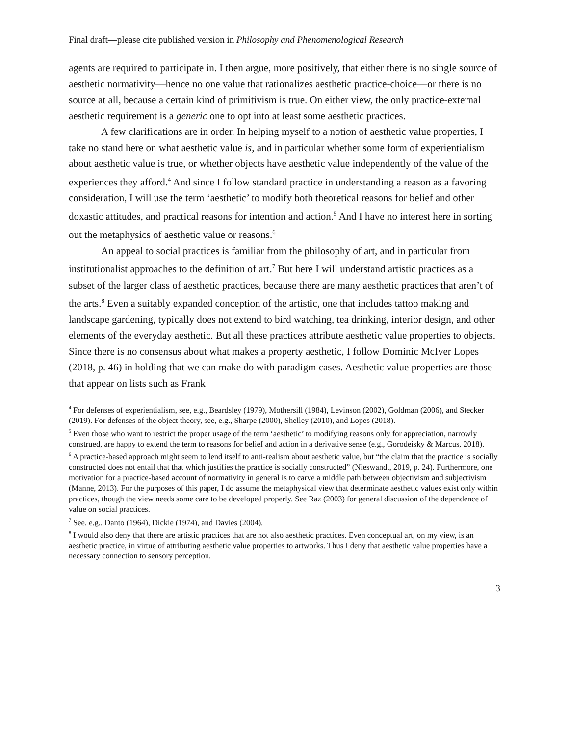Final draft—please cite published version in Philosophy and Phenomenological Research
agents are required to participate in. I then argue, more positively, that either there is no single source of aesthetic normativity—hence no one value that rationalizes aesthetic practice-choice—or there is no source at all, because a certain kind of primitivism is true. On either view, the only practice-external aesthetic requirement is a generic one to opt into at least some aesthetic practices.
A few clarifications are in order. In helping myself to a notion of aesthetic value properties, I take no stand here on what aesthetic value is, and in particular whether some form of experientialism about aesthetic value is true, or whether objects have aesthetic value independently of the value of the experiences they afford.<sup>4</sup> And since I follow standard practice in understanding a reason as a favoring consideration, I will use the term ‘aesthetic’ to modify both theoretical reasons for belief and other doxastic attitudes, and practical reasons for intention and action.<sup>5</sup> And I have no interest here in sorting out the metaphysics of aesthetic value or reasons.<sup>6</sup>
An appeal to social practices is familiar from the philosophy of art, and in particular from institutionalist approaches to the definition of art.<sup>7</sup> But here I will understand artistic practices as a subset of the larger class of aesthetic practices, because there are many aesthetic practices that aren’t of the arts.<sup>8</sup> Even a suitably expanded conception of the artistic, one that includes tattoo making and landscape gardening, typically does not extend to bird watching, tea drinking, interior design, and other elements of the everyday aesthetic. But all these practices attribute aesthetic value properties to objects. Since there is no consensus about what makes a property aesthetic, I follow Dominic McIver Lopes (2018, p. 46) in holding that we can make do with paradigm cases. Aesthetic value properties are those that appear on lists such as Frank
<sup>4</sup> For defenses of experientialism, see, e.g., Beardsley (1979), Mothersill (1984), Levinson (2002), Goldman (2006), and Stecker (2019). For defenses of the object theory, see, e.g., Sharpe (2000), Shelley (2010), and Lopes (2018).
<sup>5</sup> Even those who want to restrict the proper usage of the term ‘aesthetic’ to modifying reasons only for appreciation, narrowly construed, are happy to extend the term to reasons for belief and action in a derivative sense (e.g., Gorodeisky & Marcus, 2018).
<sup>6</sup> A practice-based approach might seem to lend itself to anti-realism about aesthetic value, but “the claim that the practice is socially constructed does not entail that that which justifies the practice is socially constructed” (Nieswandt, 2019, p. 24). Furthermore, one motivation for a practice-based account of normativity in general is to carve a middle path between objectivism and subjectivism (Manne, 2013). For the purposes of this paper, I do assume the metaphysical view that determinate aesthetic values exist only within practices, though the view needs some care to be developed properly. See Raz (2003) for general discussion of the dependence of value on social practices.
<sup>7</sup> See, e.g., Danto (1964), Dickie (1974), and Davies (2004).
<sup>8</sup> I would also deny that there are artistic practices that are not also aesthetic practices. Even conceptual art, on my view, is an aesthetic practice, in virtue of attributing aesthetic value properties to artworks. Thus I deny that aesthetic value properties have a necessary connection to sensory perception.
3